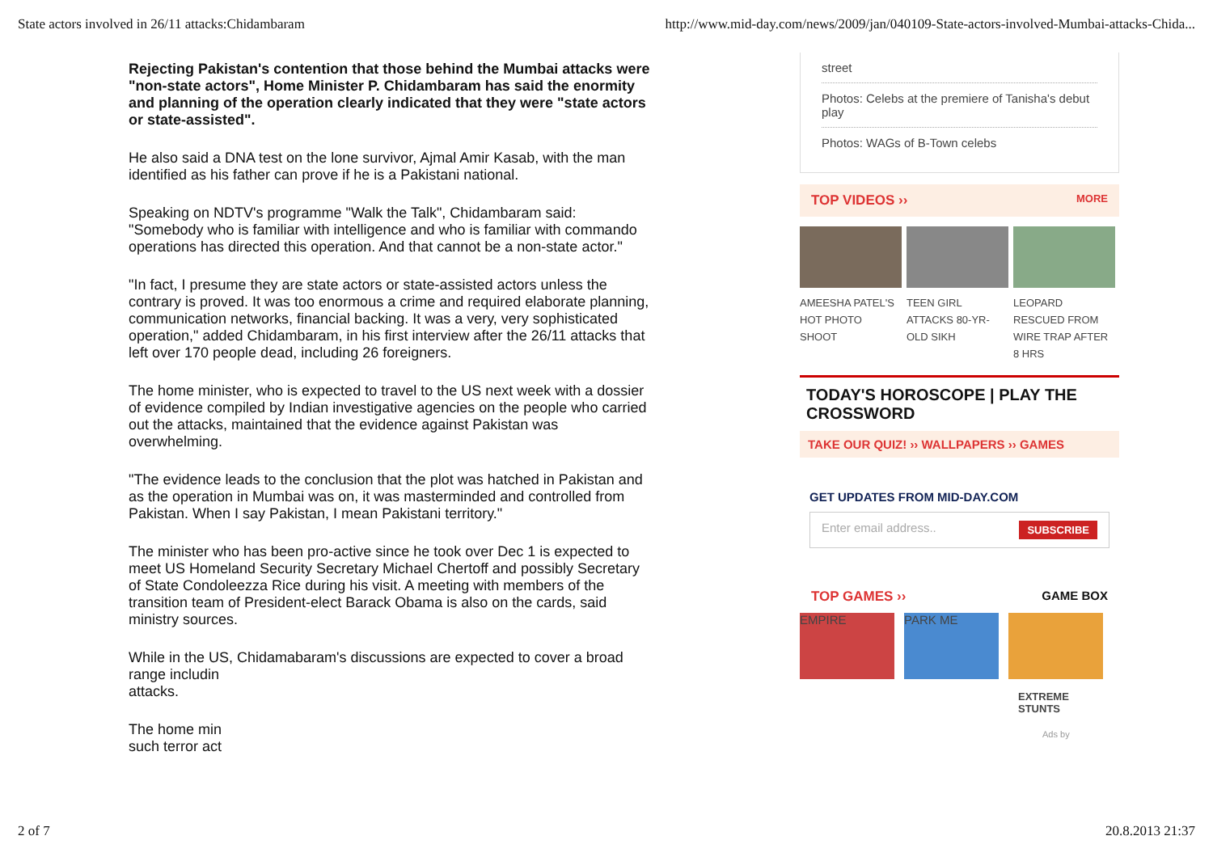State actors involved in 26/11 attacks:Chidambaram http://www.mid-day.com/news/2009/jan/040109-State-actors-involved-Mumbai-attacks-Chida...
Rejecting Pakistan's contention that those behind the Mumbai attacks were "non-state actors", Home Minister P. Chidambaram has said the enormity and planning of the operation clearly indicated that they were "state actors or state-assisted".
He also said a DNA test on the lone survivor, Ajmal Amir Kasab, with the man identified as his father can prove if he is a Pakistani national.
Speaking on NDTV's programme "Walk the Talk", Chidambaram said: "Somebody who is familiar with intelligence and who is familiar with commando operations has directed this operation. And that cannot be a non-state actor."
"In fact, I presume they are state actors or state-assisted actors unless the contrary is proved. It was too enormous a crime and required elaborate planning, communication networks, financial backing. It was a very, very sophisticated operation," added Chidambaram, in his first interview after the 26/11 attacks that left over 170 people dead, including 26 foreigners.
The home minister, who is expected to travel to the US next week with a dossier of evidence compiled by Indian investigative agencies on the people who carried out the attacks, maintained that the evidence against Pakistan was overwhelming.
"The evidence leads to the conclusion that the plot was hatched in Pakistan and as the operation in Mumbai was on, it was masterminded and controlled from Pakistan. When I say Pakistan, I mean Pakistani territory."
The minister who has been pro-active since he took over Dec 1 is expected to meet US Homeland Security Secretary Michael Chertoff and possibly Secretary of State Condoleezza Rice during his visit. A meeting with members of the transition team of President-elect Barack Obama is also on the cards, said ministry sources.
While in the US, Chidamabaram's discussions are expected to cover a broad range includin
attacks.
The home min
such terror act
street
Photos: Celebs at the premiere of Tanisha's debut play
Photos: WAGs of B-Town celebs
TOP VIDEOS ›› MORE
AMEESHA PATEL'S HOT PHOTO SHOOT
TEEN GIRL ATTACKS 80-YR-OLD SIKH
LEOPARD RESCUED FROM WIRE TRAP AFTER 8 HRS
TODAY'S HOROSCOPE | PLAY THE CROSSWORD
TAKE OUR QUIZ! ›› WALLPAPERS ›› GAMES
GET UPDATES FROM MID-DAY.COM
Enter email address.. SUBSCRIBE
TOP GAMES ›› GAME BOX
EMPIRE PARK ME
EXTREME
STUNTS
Ads by
2 of 7 20.8.2013 21:37